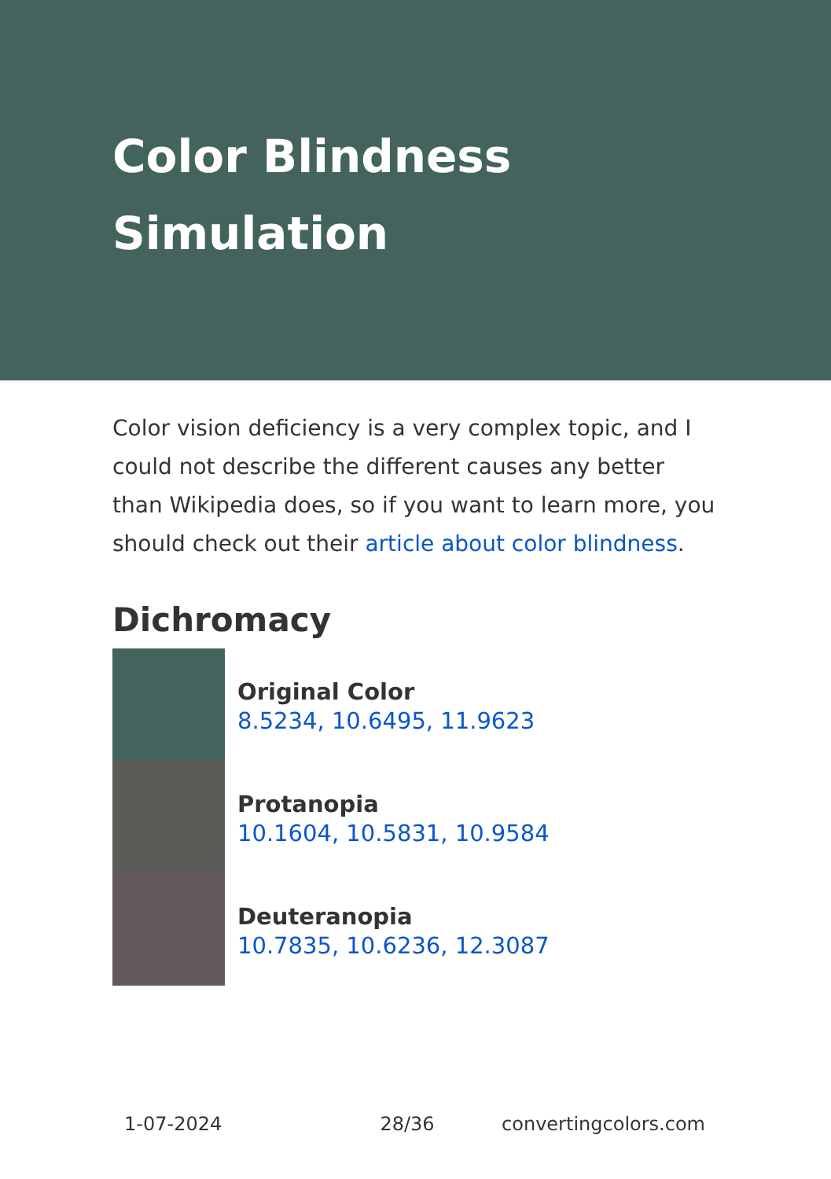Color Blindness Simulation
Color vision deficiency is a very complex topic, and I could not describe the different causes any better than Wikipedia does, so if you want to learn more, you should check out their article about color blindness.
Dichromacy
Original Color
8.5234, 10.6495, 11.9623
Protanopia
10.1604, 10.5831, 10.9584
Deuteranopia
10.7835, 10.6236, 12.3087
1-07-2024 28/36 convertingcolors.com